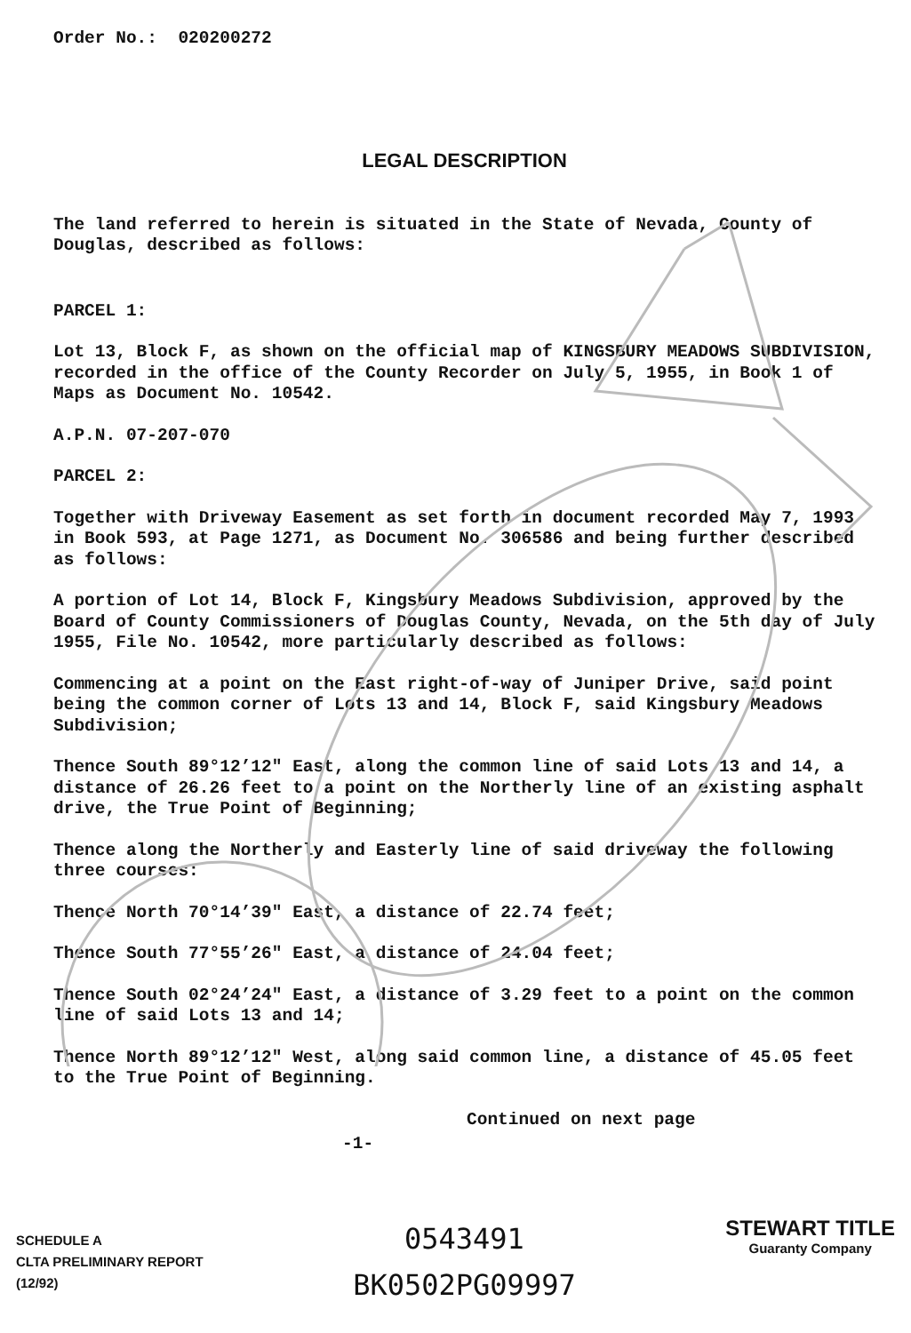Order No.: 020200272
LEGAL DESCRIPTION
The land referred to herein is situated in the State of Nevada, County of Douglas, described as follows:
PARCEL 1:
Lot 13, Block F, as shown on the official map of KINGSBURY MEADOWS SUBDIVISION, recorded in the office of the County Recorder on July 5, 1955, in Book 1 of Maps as Document No. 10542.
A.P.N. 07-207-070
PARCEL 2:
Together with Driveway Easement as set forth in document recorded May 7, 1993 in Book 593, at Page 1271, as Document No. 306586 and being further described as follows:
A portion of Lot 14, Block F, Kingsbury Meadows Subdivision, approved by the Board of County Commissioners of Douglas County, Nevada, on the 5th day of July 1955, File No. 10542, more particularly described as follows:
Commencing at a point on the East right-of-way of Juniper Drive, said point being the common corner of Lots 13 and 14, Block F, said Kingsbury Meadows Subdivision;
Thence South 89°12’12" East, along the common line of said Lots 13 and 14, a distance of 26.26 feet to a point on the Northerly line of an existing asphalt drive, the True Point of Beginning;
Thence along the Northerly and Easterly line of said driveway the following three courses:
Thence North 70°14’39" East, a distance of 22.74 feet;
Thence South 77°55’26" East, a distance of 24.04 feet;
Thence South 02°24’24" East, a distance of 3.29 feet to a point on the common line of said Lots 13 and 14;
Thence North 89°12’12" West, along said common line, a distance of 45.05 feet to the True Point of Beginning.
Continued on next page
-1-
SCHEDULE A
CLTA PRELIMINARY REPORT
(12/92)
0543491
BK0502PG09997
STEWART TITLE
Guaranty Company